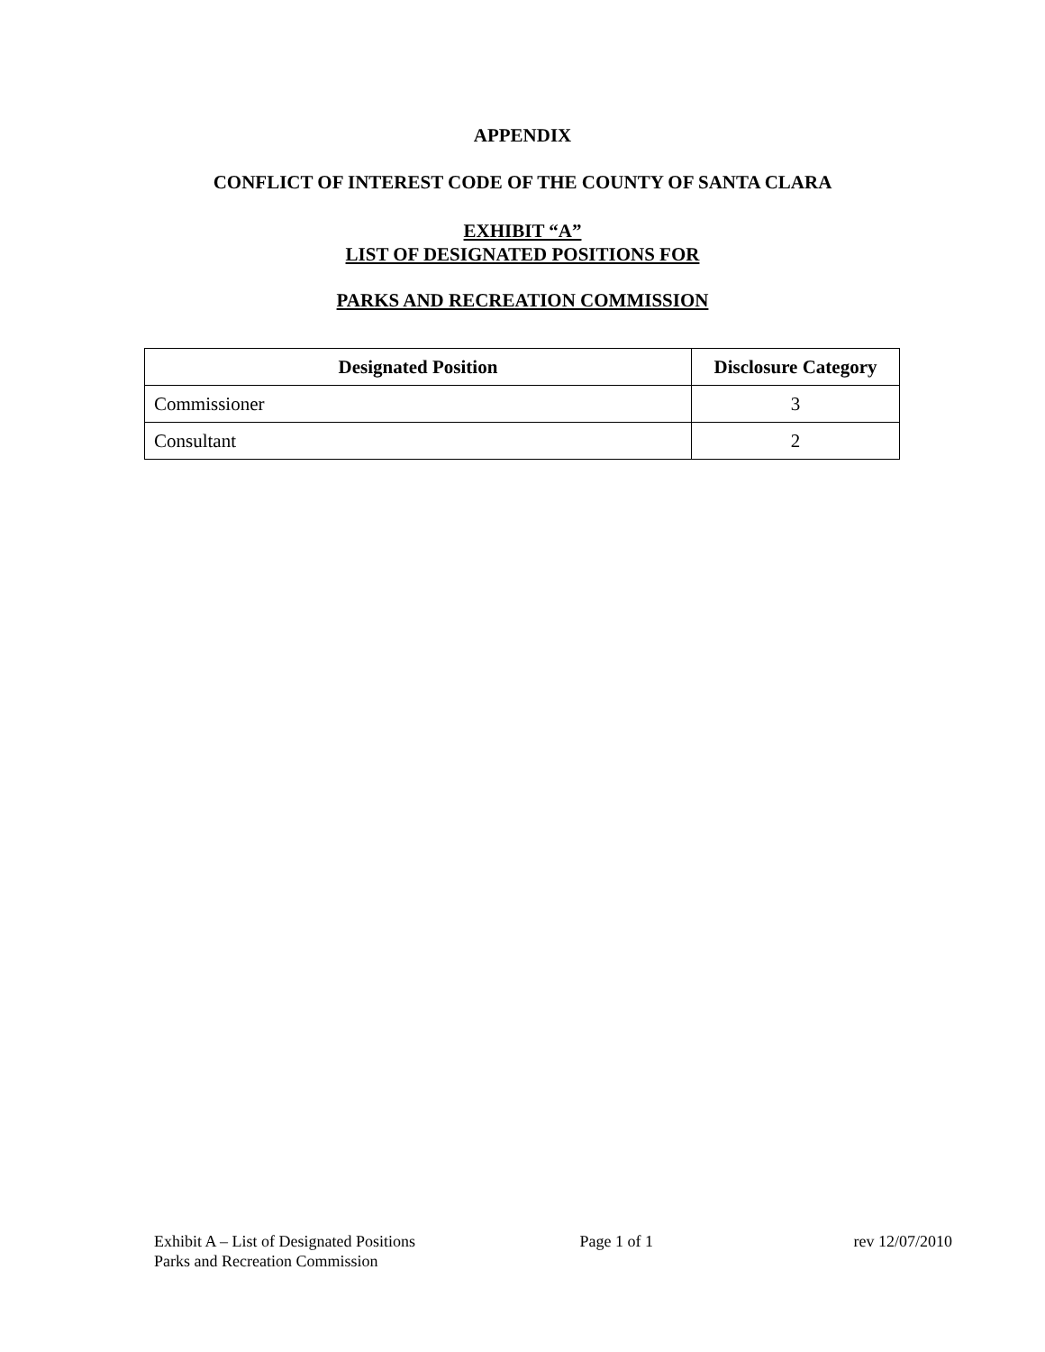APPENDIX
CONFLICT OF INTEREST CODE OF THE COUNTY OF SANTA CLARA
EXHIBIT “A”
LIST OF DESIGNATED POSITIONS FOR
PARKS AND RECREATION COMMISSION
| Designated Position | Disclosure Category |
| --- | --- |
| Commissioner | 3 |
| Consultant | 2 |
Exhibit A – List of Designated Positions Page 1 of 1 rev 12/07/2010
Parks and Recreation Commission